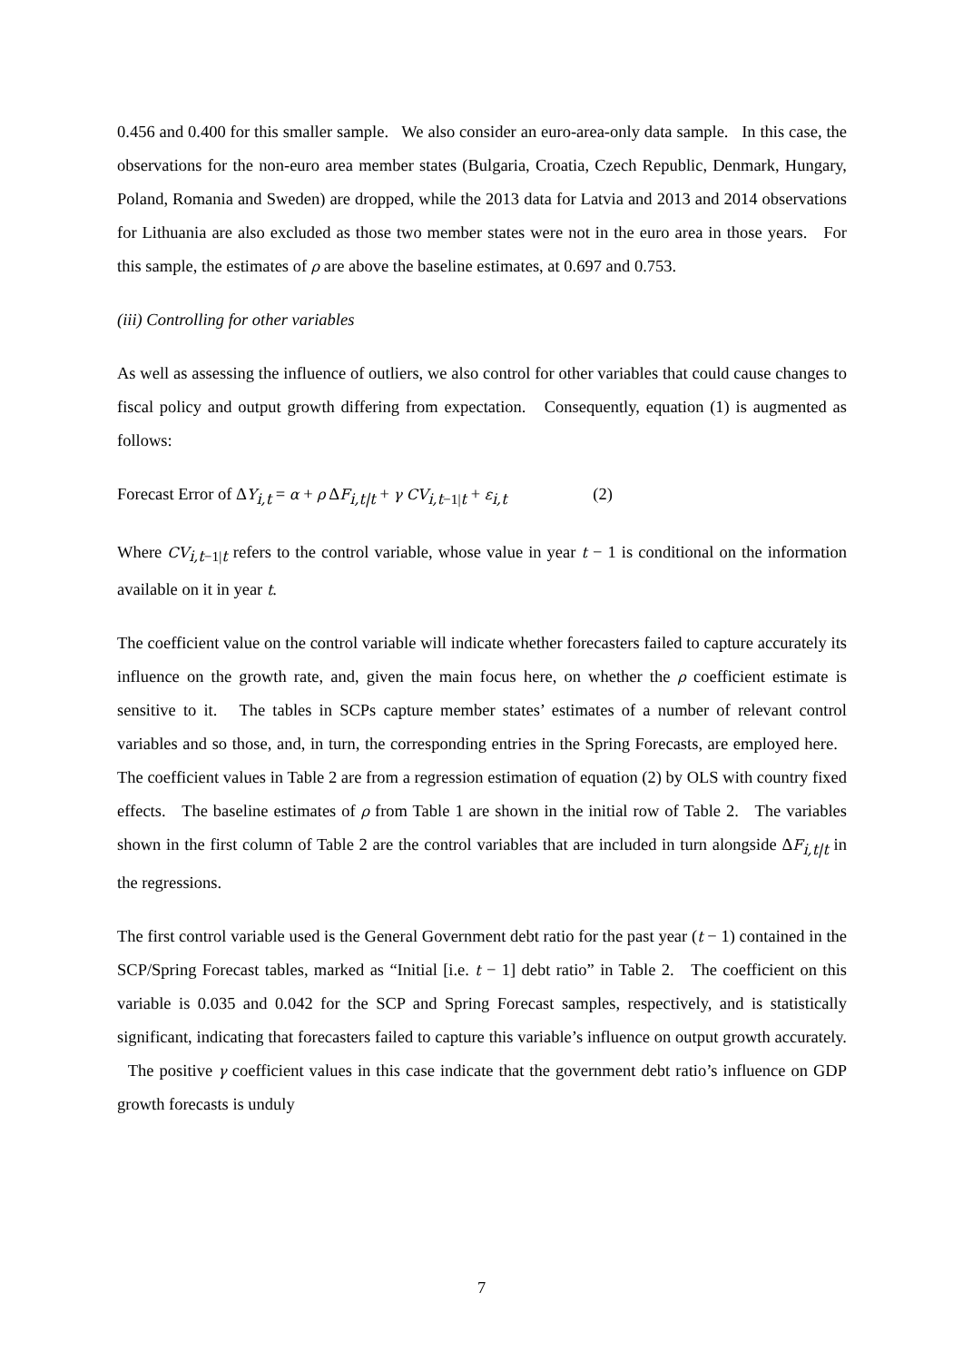0.456 and 0.400 for this smaller sample. We also consider an euro-area-only data sample. In this case, the observations for the non-euro area member states (Bulgaria, Croatia, Czech Republic, Denmark, Hungary, Poland, Romania and Sweden) are dropped, while the 2013 data for Latvia and 2013 and 2014 observations for Lithuania are also excluded as those two member states were not in the euro area in those years. For this sample, the estimates of ρ are above the baseline estimates, at 0.697 and 0.753.
(iii) Controlling for other variables
As well as assessing the influence of outliers, we also control for other variables that could cause changes to fiscal policy and output growth differing from expectation. Consequently, equation (1) is augmented as follows:
Forecast Error of ΔY<sub>i,t</sub> = α + ρ ΔF<sub>i,t|t</sub> + γ CV<sub>i,t−1|t</sub> + ε<sub>i,t</sub> (2)
Where CV<sub>i,t−1|t</sub> refers to the control variable, whose value in year t − 1 is conditional on the information available on it in year t.
The coefficient value on the control variable will indicate whether forecasters failed to capture accurately its influence on the growth rate, and, given the main focus here, on whether the ρ coefficient estimate is sensitive to it. The tables in SCPs capture member states’ estimates of a number of relevant control variables and so those, and, in turn, the corresponding entries in the Spring Forecasts, are employed here. The coefficient values in Table 2 are from a regression estimation of equation (2) by OLS with country fixed effects. The baseline estimates of ρ from Table 1 are shown in the initial row of Table 2. The variables shown in the first column of Table 2 are the control variables that are included in turn alongside ΔF<sub>i,t|t</sub> in the regressions.
The first control variable used is the General Government debt ratio for the past year (t − 1) contained in the SCP/Spring Forecast tables, marked as “Initial [i.e. t − 1] debt ratio” in Table 2. The coefficient on this variable is 0.035 and 0.042 for the SCP and Spring Forecast samples, respectively, and is statistically significant, indicating that forecasters failed to capture this variable’s influence on output growth accurately. The positive γ coefficient values in this case indicate that the government debt ratio’s influence on GDP growth forecasts is unduly
7